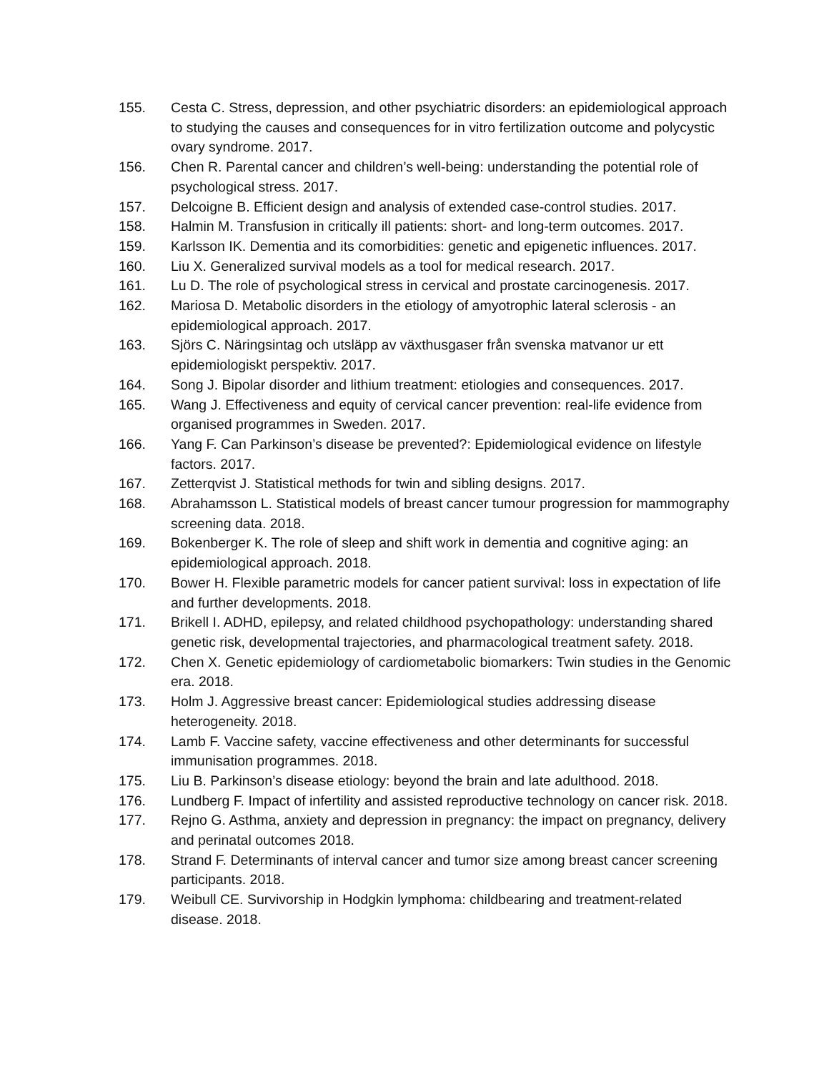155. Cesta C. Stress, depression, and other psychiatric disorders: an epidemiological approach to studying the causes and consequences for in vitro fertilization outcome and polycystic ovary syndrome. 2017.
156. Chen R. Parental cancer and children’s well-being: understanding the potential role of psychological stress. 2017.
157. Delcoigne B. Efficient design and analysis of extended case-control studies. 2017.
158. Halmin M. Transfusion in critically ill patients: short- and long-term outcomes. 2017.
159. Karlsson IK. Dementia and its comorbidities: genetic and epigenetic influences. 2017.
160. Liu X. Generalized survival models as a tool for medical research. 2017.
161. Lu D. The role of psychological stress in cervical and prostate carcinogenesis. 2017.
162. Mariosa D. Metabolic disorders in the etiology of amyotrophic lateral sclerosis - an epidemiological approach. 2017.
163. Sjörs C. Näringsintag och utsläpp av växthusgaser från svenska matvanor ur ett epidemiologiskt perspektiv. 2017.
164. Song J. Bipolar disorder and lithium treatment: etiologies and consequences. 2017.
165. Wang J. Effectiveness and equity of cervical cancer prevention: real-life evidence from organised programmes in Sweden. 2017.
166. Yang F. Can Parkinson’s disease be prevented?: Epidemiological evidence on lifestyle factors. 2017.
167. Zetterqvist J. Statistical methods for twin and sibling designs. 2017.
168. Abrahamsson L. Statistical models of breast cancer tumour progression for mammography screening data. 2018.
169. Bokenberger K. The role of sleep and shift work in dementia and cognitive aging: an epidemiological approach. 2018.
170. Bower H. Flexible parametric models for cancer patient survival: loss in expectation of life and further developments. 2018.
171. Brikell I. ADHD, epilepsy, and related childhood psychopathology: understanding shared genetic risk, developmental trajectories, and pharmacological treatment safety. 2018.
172. Chen X. Genetic epidemiology of cardiometabolic biomarkers: Twin studies in the Genomic era. 2018.
173. Holm J. Aggressive breast cancer: Epidemiological studies addressing disease heterogeneity. 2018.
174. Lamb F. Vaccine safety, vaccine effectiveness and other determinants for successful immunisation programmes. 2018.
175. Liu B. Parkinson’s disease etiology: beyond the brain and late adulthood. 2018.
176. Lundberg F. Impact of infertility and assisted reproductive technology on cancer risk. 2018.
177. Rejno G. Asthma, anxiety and depression in pregnancy: the impact on pregnancy, delivery and perinatal outcomes 2018.
178. Strand F. Determinants of interval cancer and tumor size among breast cancer screening participants. 2018.
179. Weibull CE. Survivorship in Hodgkin lymphoma: childbearing and treatment-related disease. 2018.